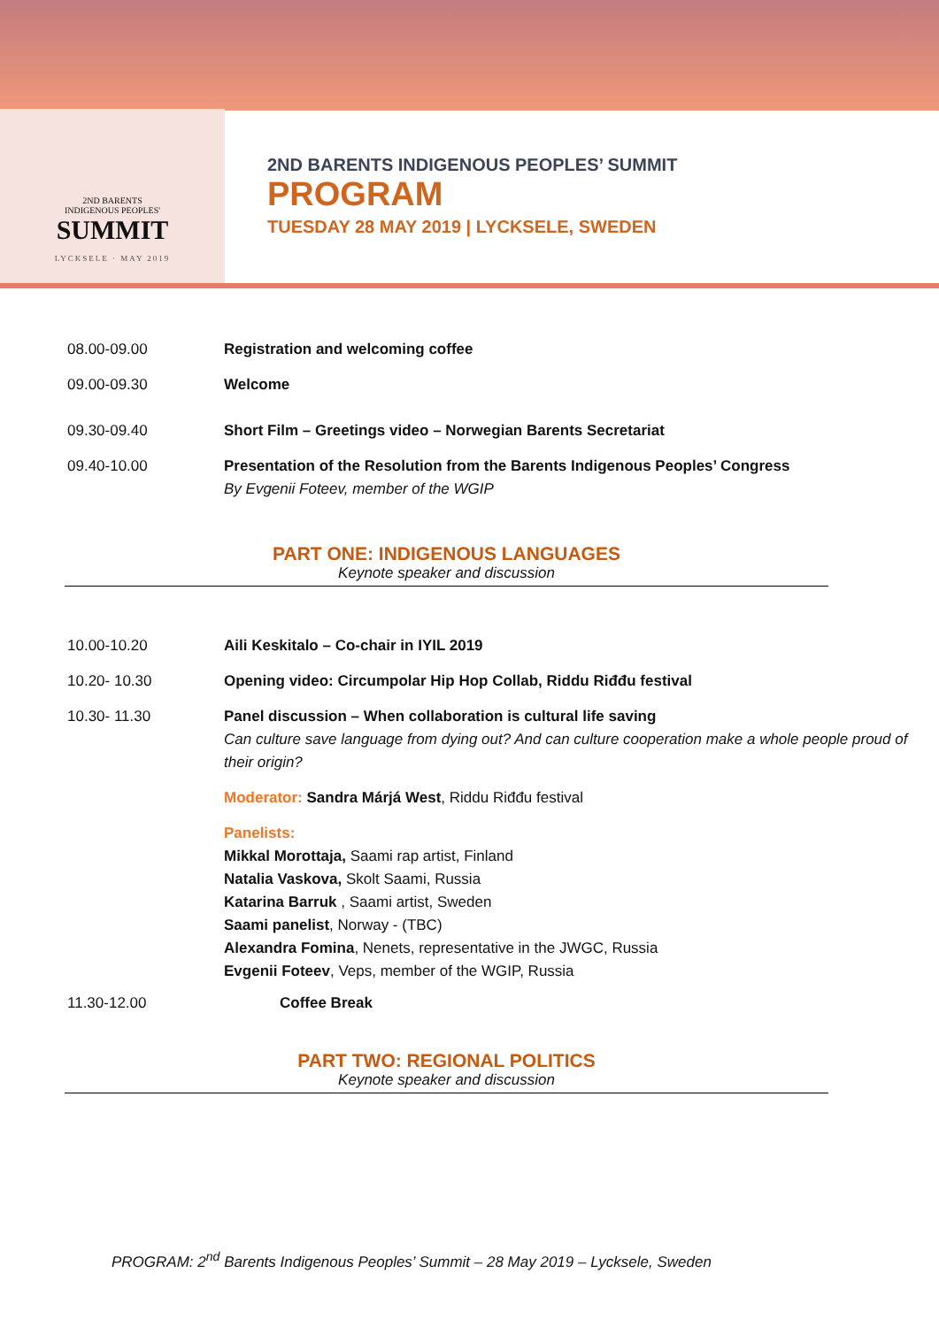2ND BARENTS
INDIGENOUS PEOPLES'
SUMMIT
LYCKSELE · MAY 2019
2ND BARENTS INDIGENOUS PEOPLES’ SUMMIT
PROGRAM
TUESDAY 28 MAY 2019 | LYCKSELE, SWEDEN
08.00-09.00 Registration and welcoming coffee
09.00-09.30 Welcome
09.30-09.40 Short Film – Greetings video – Norwegian Barents Secretariat
09.40-10.00 Presentation of the Resolution from the Barents Indigenous Peoples’ Congress
By Evgenii Foteev, member of the WGIP
PART ONE: INDIGENOUS LANGUAGES
Keynote speaker and discussion
10.00-10.20 Aili Keskitalo – Co-chair in IYIL 2019
10.20- 10.30 Opening video: Circumpolar Hip Hop Collab, Riddu Riđđu festival
10.30- 11.30 Panel discussion – When collaboration is cultural life saving
Can culture save language from dying out? And can culture cooperation make a whole people proud of their origin?
Moderator: Sandra Márjá West, Riddu Riđđu festival
Panelists:
Mikkal Morottaja, Saami rap artist, Finland
Natalia Vaskova, Skolt Saami, Russia
Katarina Barruk , Saami artist, Sweden
Saami panelist, Norway - (TBC)
Alexandra Fomina, Nenets, representative in the JWGC, Russia
Evgenii Foteev, Veps, member of the WGIP, Russia
11.30-12.00 Coffee Break
PART TWO: REGIONAL POLITICS
Keynote speaker and discussion
PROGRAM: 2<sup>nd</sup> Barents Indigenous Peoples’ Summit – 28 May 2019 – Lycksele, Sweden